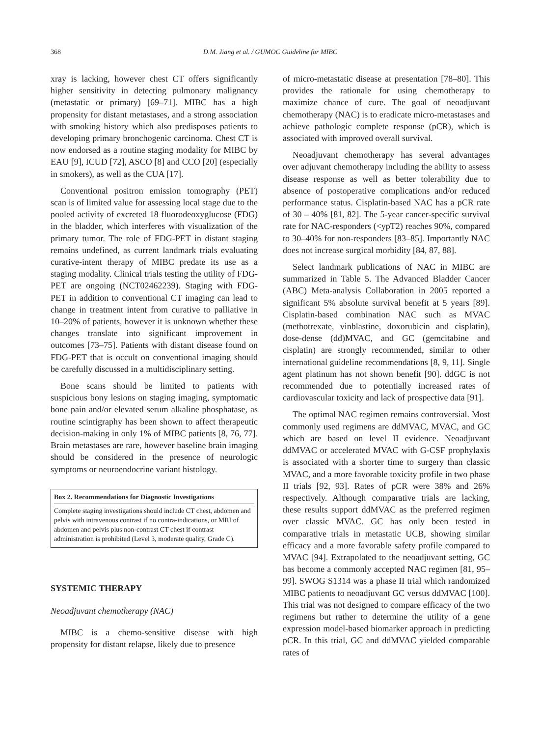368 D.M. Jiang et al. / GUMOC Guideline for MIBC
xray is lacking, however chest CT offers significantly higher sensitivity in detecting pulmonary malignancy (metastatic or primary) [69–71]. MIBC has a high propensity for distant metastases, and a strong association with smoking history which also predisposes patients to developing primary bronchogenic carcinoma. Chest CT is now endorsed as a routine staging modality for MIBC by EAU [9], ICUD [72], ASCO [8] and CCO [20] (especially in smokers), as well as the CUA [17].
Conventional positron emission tomography (PET) scan is of limited value for assessing local stage due to the pooled activity of excreted 18 fluorodeoxyglucose (FDG) in the bladder, which interferes with visualization of the primary tumor. The role of FDG-PET in distant staging remains undefined, as current landmark trials evaluating curative-intent therapy of MIBC predate its use as a staging modality. Clinical trials testing the utility of FDG-PET are ongoing (NCT02462239). Staging with FDG-PET in addition to conventional CT imaging can lead to change in treatment intent from curative to palliative in 10–20% of patients, however it is unknown whether these changes translate into significant improvement in outcomes [73–75]. Patients with distant disease found on FDG-PET that is occult on conventional imaging should be carefully discussed in a multidisciplinary setting.
Bone scans should be limited to patients with suspicious bony lesions on staging imaging, symptomatic bone pain and/or elevated serum alkaline phosphatase, as routine scintigraphy has been shown to affect therapeutic decision-making in only 1% of MIBC patients [8, 76, 77]. Brain metastases are rare, however baseline brain imaging should be considered in the presence of neurologic symptoms or neuroendocrine variant histology.
Box 2. Recommendations for Diagnostic Investigations
Complete staging investigations should include CT chest, abdomen and pelvis with intravenous contrast if no contra-indications, or MRI of abdomen and pelvis plus non-contrast CT chest if contrast administration is prohibited (Level 3, moderate quality, Grade C).
SYSTEMIC THERAPY
Neoadjuvant chemotherapy (NAC)
MIBC is a chemo-sensitive disease with high propensity for distant relapse, likely due to presence
of micro-metastatic disease at presentation [78–80]. This provides the rationale for using chemotherapy to maximize chance of cure. The goal of neoadjuvant chemotherapy (NAC) is to eradicate micro-metastases and achieve pathologic complete response (pCR), which is associated with improved overall survival.
Neoadjuvant chemotherapy has several advantages over adjuvant chemotherapy including the ability to assess disease response as well as better tolerability due to absence of postoperative complications and/or reduced performance status. Cisplatin-based NAC has a pCR rate of 30 – 40% [81, 82]. The 5-year cancer-specific survival rate for NAC-responders (<ypT2) reaches 90%, compared to 30–40% for non-responders [83–85]. Importantly NAC does not increase surgical morbidity [84, 87, 88].
Select landmark publications of NAC in MIBC are summarized in Table 5. The Advanced Bladder Cancer (ABC) Meta-analysis Collaboration in 2005 reported a significant 5% absolute survival benefit at 5 years [89]. Cisplatin-based combination NAC such as MVAC (methotrexate, vinblastine, doxorubicin and cisplatin), dose-dense (dd)MVAC, and GC (gemcitabine and cisplatin) are strongly recommended, similar to other international guideline recommendations [8, 9, 11]. Single agent platinum has not shown benefit [90]. ddGC is not recommended due to potentially increased rates of cardiovascular toxicity and lack of prospective data [91].
The optimal NAC regimen remains controversial. Most commonly used regimens are ddMVAC, MVAC, and GC which are based on level II evidence. Neoadjuvant ddMVAC or accelerated MVAC with G-CSF prophylaxis is associated with a shorter time to surgery than classic MVAC, and a more favorable toxicity profile in two phase II trials [92, 93]. Rates of pCR were 38% and 26% respectively. Although comparative trials are lacking, these results support ddMVAC as the preferred regimen over classic MVAC. GC has only been tested in comparative trials in metastatic UCB, showing similar efficacy and a more favorable safety profile compared to MVAC [94]. Extrapolated to the neoadjuvant setting, GC has become a commonly accepted NAC regimen [81, 95–99]. SWOG S1314 was a phase II trial which randomized MIBC patients to neoadjuvant GC versus ddMVAC [100]. This trial was not designed to compare efficacy of the two regimens but rather to determine the utility of a gene expression model-based biomarker approach in predicting pCR. In this trial, GC and ddMVAC yielded comparable rates of